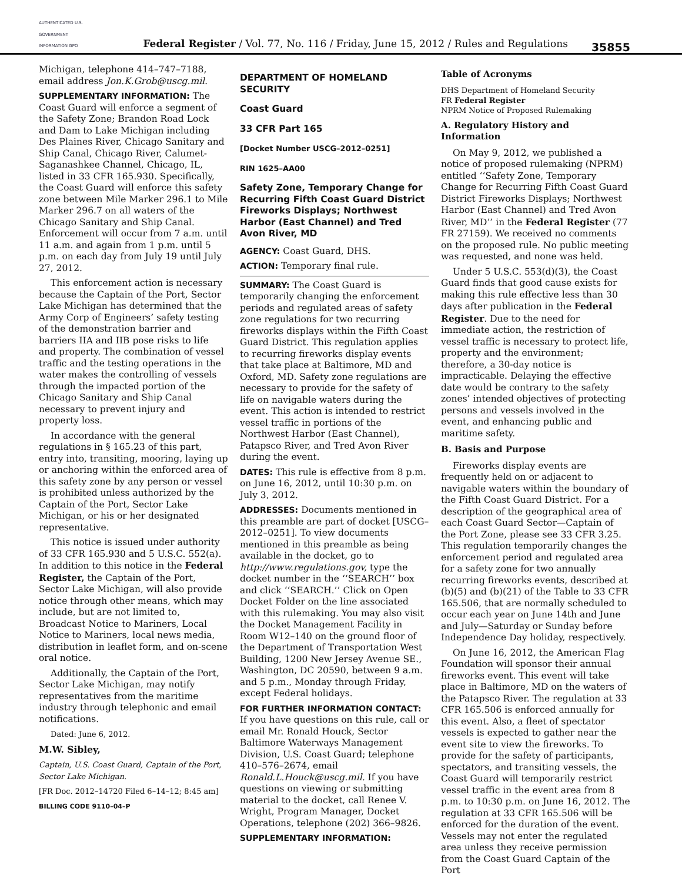AUTHENTICATED U.S. GOVERNMENT INFORMATION GPO
Federal Register / Vol. 77, No. 116 / Friday, June 15, 2012 / Rules and Regulations
35855
Michigan, telephone 414–747–7188, email address Jon.K.Grob@uscg.mil.
SUPPLEMENTARY INFORMATION: The Coast Guard will enforce a segment of the Safety Zone; Brandon Road Lock and Dam to Lake Michigan including Des Plaines River, Chicago Sanitary and Ship Canal, Chicago River, Calumet-Saganashkee Channel, Chicago, IL, listed in 33 CFR 165.930. Specifically, the Coast Guard will enforce this safety zone between Mile Marker 296.1 to Mile Marker 296.7 on all waters of the Chicago Sanitary and Ship Canal. Enforcement will occur from 7 a.m. until 11 a.m. and again from 1 p.m. until 5 p.m. on each day from July 19 until July 27, 2012.
This enforcement action is necessary because the Captain of the Port, Sector Lake Michigan has determined that the Army Corp of Engineers’ safety testing of the demonstration barrier and barriers IIA and IIB pose risks to life and property. The combination of vessel traffic and the testing operations in the water makes the controlling of vessels through the impacted portion of the Chicago Sanitary and Ship Canal necessary to prevent injury and property loss.
In accordance with the general regulations in § 165.23 of this part, entry into, transiting, mooring, laying up or anchoring within the enforced area of this safety zone by any person or vessel is prohibited unless authorized by the Captain of the Port, Sector Lake Michigan, or his or her designated representative.
This notice is issued under authority of 33 CFR 165.930 and 5 U.S.C. 552(a). In addition to this notice in the Federal Register, the Captain of the Port, Sector Lake Michigan, will also provide notice through other means, which may include, but are not limited to, Broadcast Notice to Mariners, Local Notice to Mariners, local news media, distribution in leaflet form, and on-scene oral notice.
Additionally, the Captain of the Port, Sector Lake Michigan, may notify representatives from the maritime industry through telephonic and email notifications.
Dated: June 6, 2012.
M.W. Sibley,
Captain, U.S. Coast Guard, Captain of the Port, Sector Lake Michigan.
[FR Doc. 2012–14720 Filed 6–14–12; 8:45 am]
BILLING CODE 9110–04–P
DEPARTMENT OF HOMELAND SECURITY
Coast Guard
33 CFR Part 165
[Docket Number USCG–2012–0251]
RIN 1625–AA00
Safety Zone, Temporary Change for Recurring Fifth Coast Guard District Fireworks Displays; Northwest Harbor (East Channel) and Tred Avon River, MD
AGENCY: Coast Guard, DHS.
ACTION: Temporary final rule.
SUMMARY: The Coast Guard is temporarily changing the enforcement periods and regulated areas of safety zone regulations for two recurring fireworks displays within the Fifth Coast Guard District. This regulation applies to recurring fireworks display events that take place at Baltimore, MD and Oxford, MD. Safety zone regulations are necessary to provide for the safety of life on navigable waters during the event. This action is intended to restrict vessel traffic in portions of the Northwest Harbor (East Channel), Patapsco River, and Tred Avon River during the event.
DATES: This rule is effective from 8 p.m. on June 16, 2012, until 10:30 p.m. on July 3, 2012.
ADDRESSES: Documents mentioned in this preamble are part of docket [USCG–2012–0251]. To view documents mentioned in this preamble as being available in the docket, go to http://www.regulations.gov, type the docket number in the ‘‘SEARCH’’ box and click ‘‘SEARCH.’’ Click on Open Docket Folder on the line associated with this rulemaking. You may also visit the Docket Management Facility in Room W12–140 on the ground floor of the Department of Transportation West Building, 1200 New Jersey Avenue SE., Washington, DC 20590, between 9 a.m. and 5 p.m., Monday through Friday, except Federal holidays.
FOR FURTHER INFORMATION CONTACT: If you have questions on this rule, call or email Mr. Ronald Houck, Sector Baltimore Waterways Management Division, U.S. Coast Guard; telephone 410–576–2674, email Ronald.L.Houck@uscg.mil. If you have questions on viewing or submitting material to the docket, call Renee V. Wright, Program Manager, Docket Operations, telephone (202) 366–9826.
SUPPLEMENTARY INFORMATION:
Table of Acronyms
DHS Department of Homeland Security
FR Federal Register
NPRM Notice of Proposed Rulemaking
A. Regulatory History and Information
On May 9, 2012, we published a notice of proposed rulemaking (NPRM) entitled ‘‘Safety Zone, Temporary Change for Recurring Fifth Coast Guard District Fireworks Displays; Northwest Harbor (East Channel) and Tred Avon River, MD’’ in the Federal Register (77 FR 27159). We received no comments on the proposed rule. No public meeting was requested, and none was held.
Under 5 U.S.C. 553(d)(3), the Coast Guard finds that good cause exists for making this rule effective less than 30 days after publication in the Federal Register. Due to the need for immediate action, the restriction of vessel traffic is necessary to protect life, property and the environment; therefore, a 30-day notice is impracticable. Delaying the effective date would be contrary to the safety zones’ intended objectives of protecting persons and vessels involved in the event, and enhancing public and maritime safety.
B. Basis and Purpose
Fireworks display events are frequently held on or adjacent to navigable waters within the boundary of the Fifth Coast Guard District. For a description of the geographical area of each Coast Guard Sector—Captain of the Port Zone, please see 33 CFR 3.25. This regulation temporarily changes the enforcement period and regulated area for a safety zone for two annually recurring fireworks events, described at (b)(5) and (b)(21) of the Table to 33 CFR 165.506, that are normally scheduled to occur each year on June 14th and June and July—Saturday or Sunday before Independence Day holiday, respectively.
On June 16, 2012, the American Flag Foundation will sponsor their annual fireworks event. This event will take place in Baltimore, MD on the waters of the Patapsco River. The regulation at 33 CFR 165.506 is enforced annually for this event. Also, a fleet of spectator vessels is expected to gather near the event site to view the fireworks. To provide for the safety of participants, spectators, and transiting vessels, the Coast Guard will temporarily restrict vessel traffic in the event area from 8 p.m. to 10:30 p.m. on June 16, 2012. The regulation at 33 CFR 165.506 will be enforced for the duration of the event. Vessels may not enter the regulated area unless they receive permission from the Coast Guard Captain of the Port